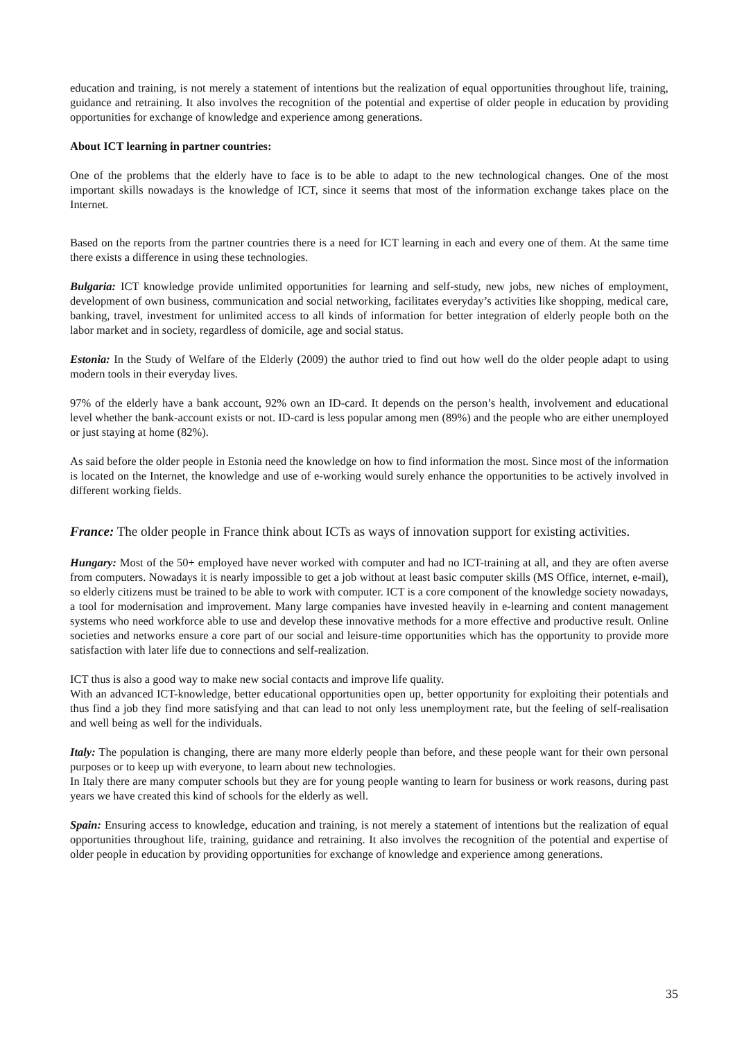education and training, is not merely a statement of intentions but the realization of equal opportunities throughout life, training, guidance and retraining. It also involves the recognition of the potential and expertise of older people in education by providing opportunities for exchange of knowledge and experience among generations.
About ICT learning in partner countries:
One of the problems that the elderly have to face is to be able to adapt to the new technological changes. One of the most important skills nowadays is the knowledge of ICT, since it seems that most of the information exchange takes place on the Internet.
Based on the reports from the partner countries there is a need for ICT learning in each and every one of them. At the same time there exists a difference in using these technologies.
Bulgaria: ICT knowledge provide unlimited opportunities for learning and self-study, new jobs, new niches of employment, development of own business, communication and social networking, facilitates everyday’s activities like shopping, medical care, banking, travel, investment for unlimited access to all kinds of information for better integration of elderly people both on the labor market and in society, regardless of domicile, age and social status.
Estonia: In the Study of Welfare of the Elderly (2009) the author tried to find out how well do the older people adapt to using modern tools in their everyday lives.
97% of the elderly have a bank account, 92% own an ID-card. It depends on the person’s health, involvement and educational level whether the bank-account exists or not. ID-card is less popular among men (89%) and the people who are either unemployed or just staying at home (82%).
As said before the older people in Estonia need the knowledge on how to find information the most. Since most of the information is located on the Internet, the knowledge and use of e-working would surely enhance the opportunities to be actively involved in different working fields.
France: The older people in France think about ICTs as ways of innovation support for existing activities.
Hungary: Most of the 50+ employed have never worked with computer and had no ICT-training at all, and they are often averse from computers. Nowadays it is nearly impossible to get a job without at least basic computer skills (MS Office, internet, e-mail), so elderly citizens must be trained to be able to work with computer. ICT is a core component of the knowledge society nowadays, a tool for modernisation and improvement. Many large companies have invested heavily in e-learning and content management systems who need workforce able to use and develop these innovative methods for a more effective and productive result. Online societies and networks ensure a core part of our social and leisure-time opportunities which has the opportunity to provide more satisfaction with later life due to connections and self-realization.
ICT thus is also a good way to make new social contacts and improve life quality.
With an advanced ICT-knowledge, better educational opportunities open up, better opportunity for exploiting their potentials and thus find a job they find more satisfying and that can lead to not only less unemployment rate, but the feeling of self-realisation and well being as well for the individuals.
Italy: The population is changing, there are many more elderly people than before, and these people want for their own personal purposes or to keep up with everyone, to learn about new technologies.
In Italy there are many computer schools but they are for young people wanting to learn for business or work reasons, during past years we have created this kind of schools for the elderly as well.
Spain: Ensuring access to knowledge, education and training, is not merely a statement of intentions but the realization of equal opportunities throughout life, training, guidance and retraining. It also involves the recognition of the potential and expertise of older people in education by providing opportunities for exchange of knowledge and experience among generations.
35